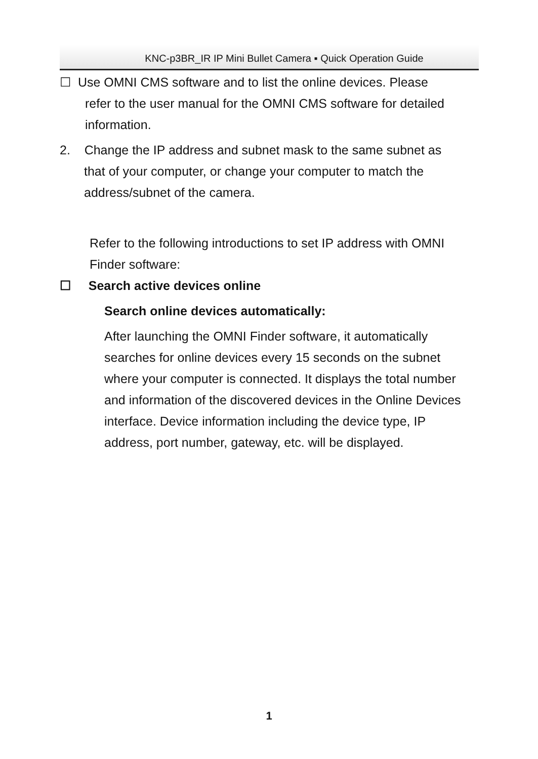KNC-p3BR_IR IP Mini Bullet Camera ▪ Quick Operation Guide
☐ Use OMNI CMS software and to list the online devices. Please
refer to the user manual for the OMNI CMS software for detailed information.
2. Change the IP address and subnet mask to the same subnet as
that of your computer, or change your computer to match the address/subnet of the camera.
Refer to the following introductions to set IP address with OMNI Finder software:
☐ Search active devices online
Search online devices automatically:
After launching the OMNI Finder software, it automatically searches for online devices every 15 seconds on the subnet where your computer is connected. It displays the total number and information of the discovered devices in the Online Devices interface. Device information including the device type, IP address, port number, gateway, etc. will be displayed.
1